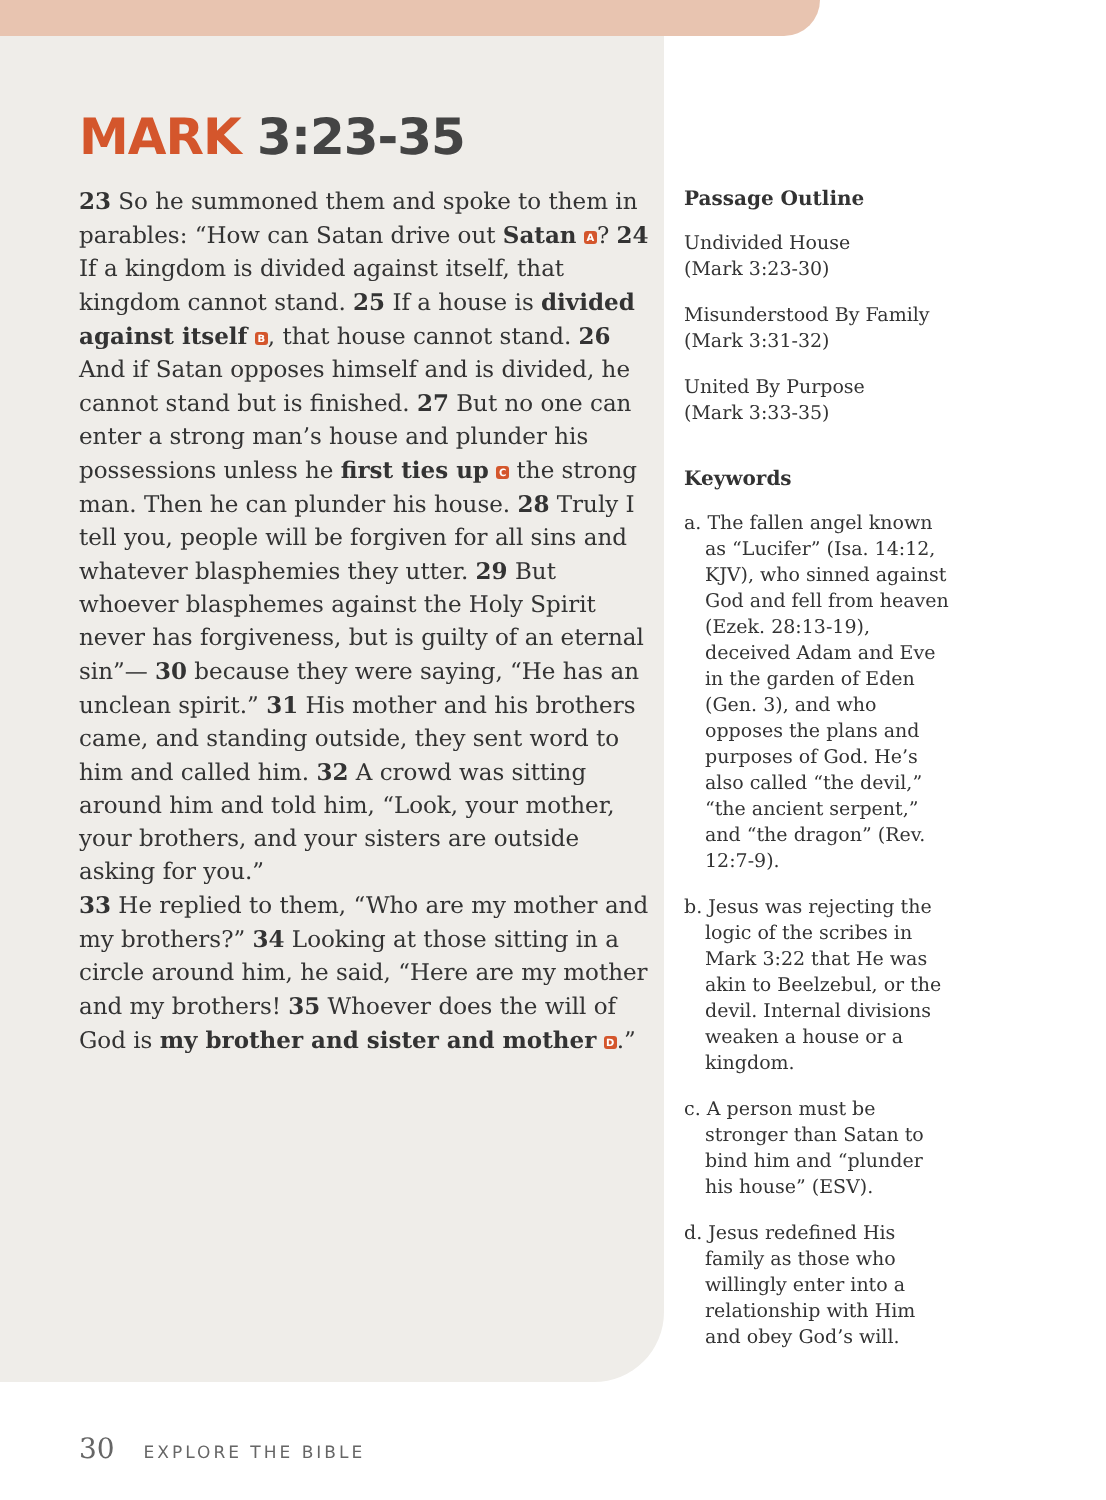MARK 3:23-35
23 So he summoned them and spoke to them in parables: “How can Satan drive out Satan A? 24 If a kingdom is divided against itself, that kingdom cannot stand. 25 If a house is divided against itself B, that house cannot stand. 26 And if Satan opposes himself and is divided, he cannot stand but is finished. 27 But no one can enter a strong man’s house and plunder his possessions unless he first ties up C the strong man. Then he can plunder his house. 28 Truly I tell you, people will be forgiven for all sins and whatever blasphemies they utter. 29 But whoever blasphemes against the Holy Spirit never has forgiveness, but is guilty of an eternal sin”— 30 because they were saying, “He has an unclean spirit.” 31 His mother and his brothers came, and standing outside, they sent word to him and called him. 32 A crowd was sitting around him and told him, “Look, your mother, your brothers, and your sisters are outside asking for you.”
33 He replied to them, “Who are my mother and my brothers?” 34 Looking at those sitting in a circle around him, he said, “Here are my mother and my brothers! 35 Whoever does the will of God is my brother and sister and mother D.”
Passage Outline
Undivided House
(Mark 3:23-30)
Misunderstood By Family
(Mark 3:31-32)
United By Purpose
(Mark 3:33-35)
Keywords
a. The fallen angel known as “Lucifer” (Isa. 14:12, KJV), who sinned against God and fell from heaven (Ezek. 28:13-19), deceived Adam and Eve in the garden of Eden (Gen. 3), and who opposes the plans and purposes of God. He’s also called “the devil,” “the ancient serpent,” and “the dragon” (Rev. 12:7-9).
b. Jesus was rejecting the logic of the scribes in Mark 3:22 that He was akin to Beelzebul, or the devil. Internal divisions weaken a house or a kingdom.
c. A person must be stronger than Satan to bind him and “plunder his house” (ESV).
d. Jesus redefined His family as those who willingly enter into a relationship with Him and obey God’s will.
30 EXPLORE THE BIBLE